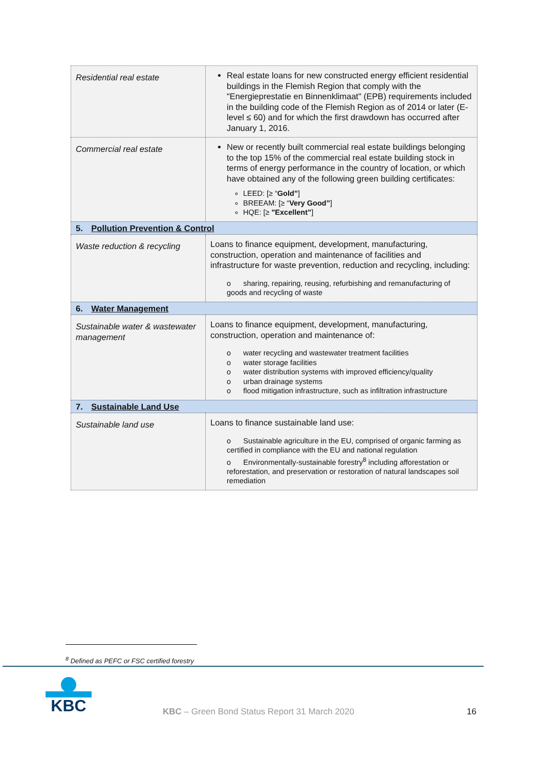| Residential real estate | Real estate loans for new constructed energy efficient residential buildings in the Flemish Region that comply with the "Energieprestatie en Binnenklimaat" (EPB) requirements included in the building code of the Flemish Region as of 2014 or later (E-level ≤ 60) and for which the first drawdown has occurred after January 1, 2016. |
| Commercial real estate | New or recently built commercial real estate buildings belonging to the top 15% of the commercial real estate building stock in terms of energy performance in the country of location, or which have obtained any of the following green building certificates: LEED: [≥ “ Gold” ] BREEAM: [≥ “ Very Good” ] HQE: [≥ "Excellent” ] |
| 5. Pollution Prevention & Control | |
| Waste reduction & recycling | Loans to finance equipment, development, manufacturing, construction, operation and maintenance of facilities and infrastructure for waste prevention, reduction and recycling, including: o sharing, repairing, reusing, refurbishing and remanufacturing of goods and recycling of waste |
| 6. Water Management | |
| Sustainable water & wastewater management | Loans to finance equipment, development, manufacturing, construction, operation and maintenance of: o water recycling and wastewater treatment facilities o water storage facilities o water distribution systems with improved efficiency/quality o urban drainage systems o flood mitigation infrastructure, such as infiltration infrastructure |
| 7. Sustainable Land Use | |
| Sustainable land use | Loans to finance sustainable land use: o Sustainable agriculture in the EU, comprised of organic farming as certified in compliance with the EU and national regulation o Environmentally-sustainable forestry<sup>8</sup> including afforestation or reforestation, and preservation or restoration of natural landscapes soil remediation |
<sup>8</sup> Defined as PEFC or FSC certified forestry
KBC
KBC – Green Bond Status Report 31 March 2020
16